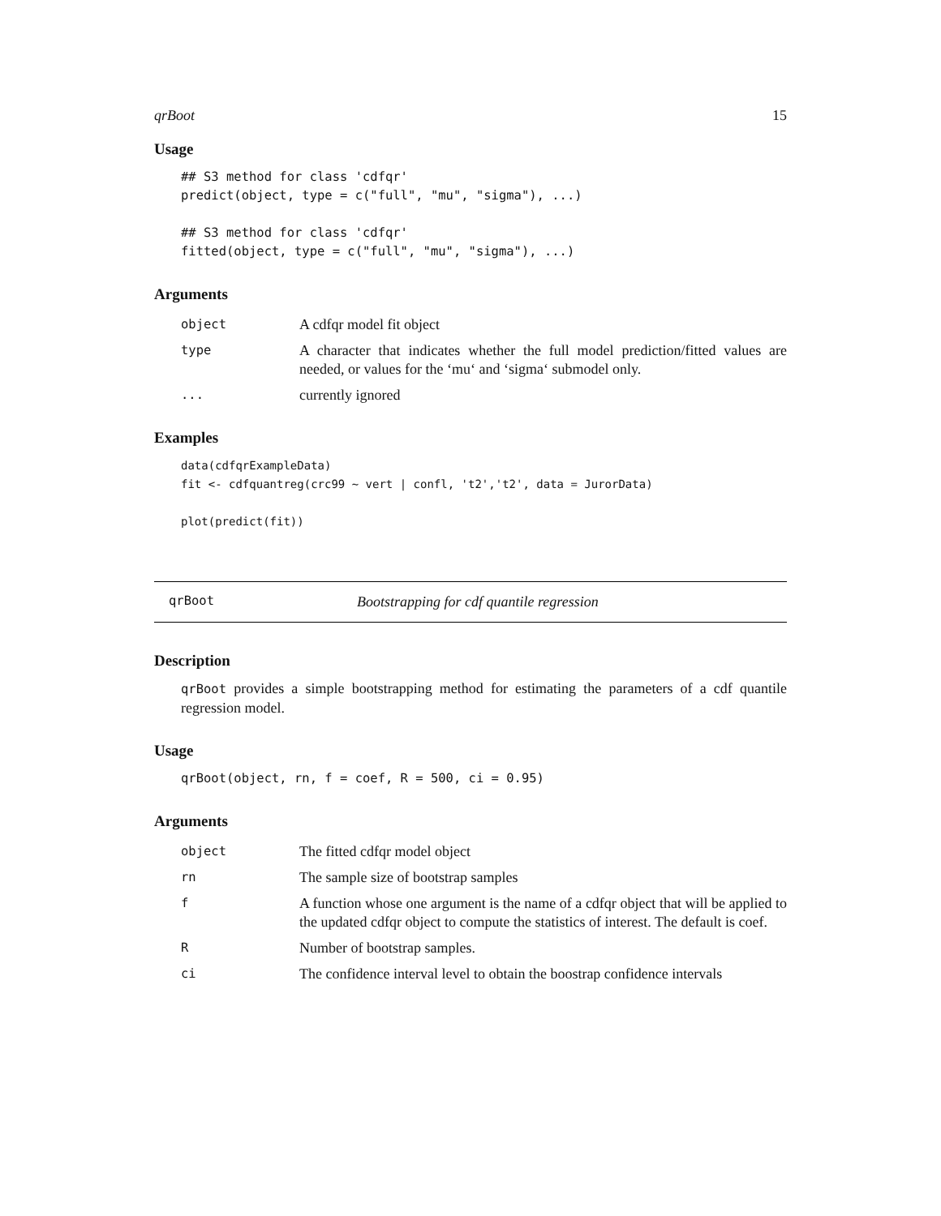qrBoot 15
Usage
## S3 method for class 'cdfqr'
predict(object, type = c("full", "mu", "sigma"), ...)

## S3 method for class 'cdfqr'
fitted(object, type = c("full", "mu", "sigma"), ...)
Arguments
| object | A cdfqr model fit object |
| type | A character that indicates whether the full model prediction/fitted values are needed, or values for the ‘mu‘ and ‘sigma‘ submodel only. |
| ... | currently ignored |
Examples
data(cdfqrExampleData)
fit <- cdfquantreg(crc99 ~ vert | confl, 't2','t2', data = JurorData)

plot(predict(fit))
qrBoot Bootstrapping for cdf quantile regression
Description
qrBoot provides a simple bootstrapping method for estimating the parameters of a cdf quantile regression model.
Usage
qrBoot(object, rn, f = coef, R = 500, ci = 0.95)
Arguments
| object | The fitted cdfqr model object |
| rn | The sample size of bootstrap samples |
| f | A function whose one argument is the name of a cdfqr object that will be applied to the updated cdfqr object to compute the statistics of interest. The default is coef. |
| R | Number of bootstrap samples. |
| ci | The confidence interval level to obtain the boostrap confidence intervals |